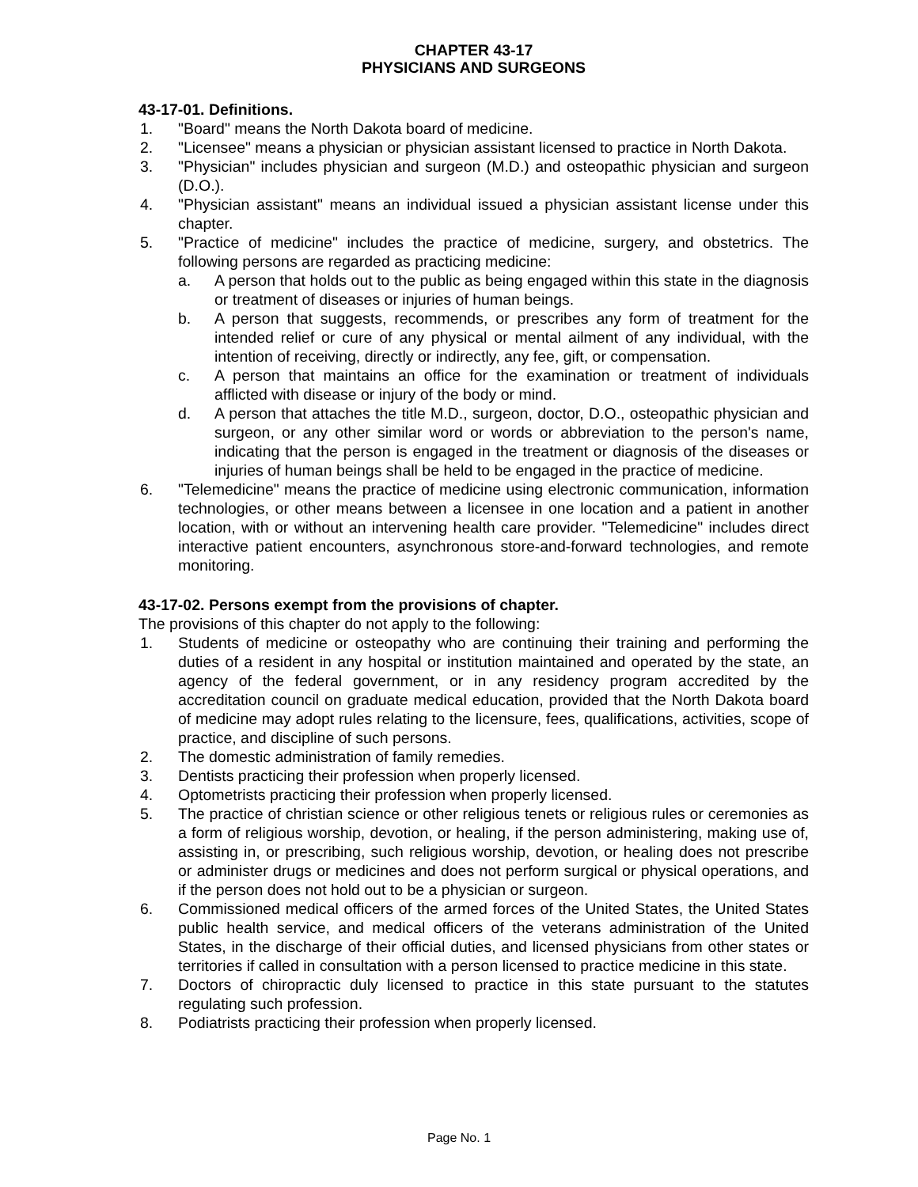CHAPTER 43-17
PHYSICIANS AND SURGEONS
43-17-01. Definitions.
1. "Board" means the North Dakota board of medicine.
2. "Licensee" means a physician or physician assistant licensed to practice in North Dakota.
3. "Physician" includes physician and surgeon (M.D.) and osteopathic physician and surgeon (D.O.).
4. "Physician assistant" means an individual issued a physician assistant license under this chapter.
5. "Practice of medicine" includes the practice of medicine, surgery, and obstetrics. The following persons are regarded as practicing medicine:
a. A person that holds out to the public as being engaged within this state in the diagnosis or treatment of diseases or injuries of human beings.
b. A person that suggests, recommends, or prescribes any form of treatment for the intended relief or cure of any physical or mental ailment of any individual, with the intention of receiving, directly or indirectly, any fee, gift, or compensation.
c. A person that maintains an office for the examination or treatment of individuals afflicted with disease or injury of the body or mind.
d. A person that attaches the title M.D., surgeon, doctor, D.O., osteopathic physician and surgeon, or any other similar word or words or abbreviation to the person's name, indicating that the person is engaged in the treatment or diagnosis of the diseases or injuries of human beings shall be held to be engaged in the practice of medicine.
6. "Telemedicine" means the practice of medicine using electronic communication, information technologies, or other means between a licensee in one location and a patient in another location, with or without an intervening health care provider. "Telemedicine" includes direct interactive patient encounters, asynchronous store-and-forward technologies, and remote monitoring.
43-17-02. Persons exempt from the provisions of chapter.
The provisions of this chapter do not apply to the following:
1. Students of medicine or osteopathy who are continuing their training and performing the duties of a resident in any hospital or institution maintained and operated by the state, an agency of the federal government, or in any residency program accredited by the accreditation council on graduate medical education, provided that the North Dakota board of medicine may adopt rules relating to the licensure, fees, qualifications, activities, scope of practice, and discipline of such persons.
2. The domestic administration of family remedies.
3. Dentists practicing their profession when properly licensed.
4. Optometrists practicing their profession when properly licensed.
5. The practice of christian science or other religious tenets or religious rules or ceremonies as a form of religious worship, devotion, or healing, if the person administering, making use of, assisting in, or prescribing, such religious worship, devotion, or healing does not prescribe or administer drugs or medicines and does not perform surgical or physical operations, and if the person does not hold out to be a physician or surgeon.
6. Commissioned medical officers of the armed forces of the United States, the United States public health service, and medical officers of the veterans administration of the United States, in the discharge of their official duties, and licensed physicians from other states or territories if called in consultation with a person licensed to practice medicine in this state.
7. Doctors of chiropractic duly licensed to practice in this state pursuant to the statutes regulating such profession.
8. Podiatrists practicing their profession when properly licensed.
Page No. 1